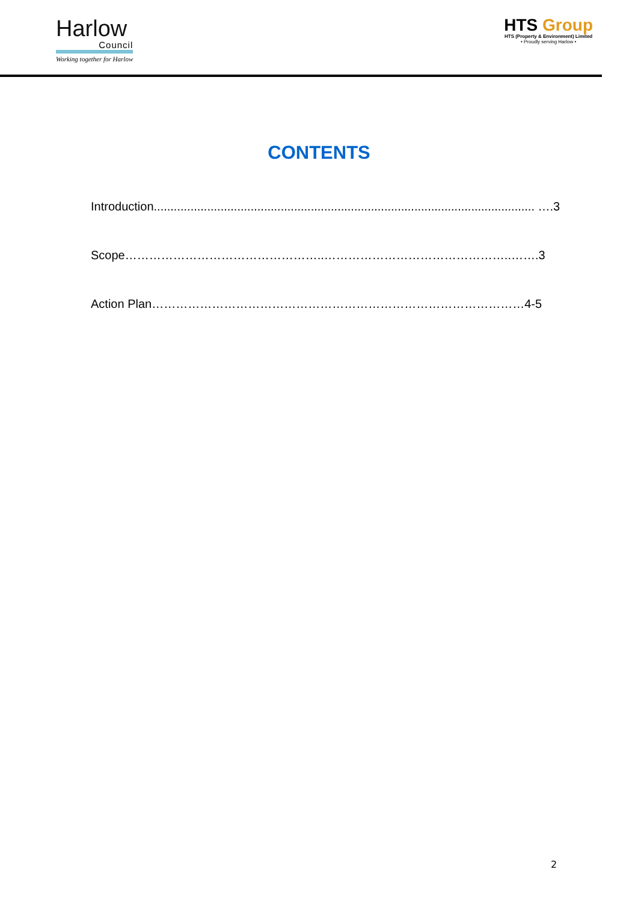Harlow
Council
Working together for Harlow
HTS Group
HTS (Property & Environment) Limited
• Proudly serving Harlow •
CONTENTS
Introduction.................................................................................................................. ….3
Scope…………………………………………..………………………………………..…….3
Action Plan…………………………………………………………………………………4-5
2